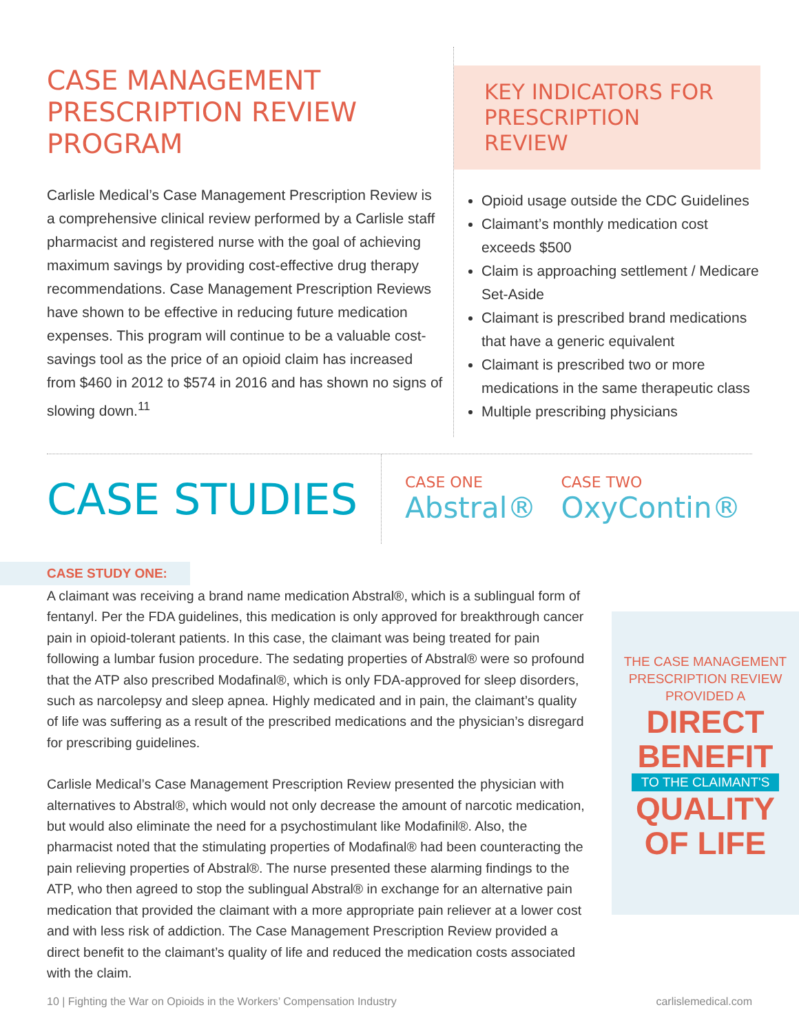CASE MANAGEMENT
PRESCRIPTION REVIEW
PROGRAM
Carlisle Medical’s Case Management Prescription Review is a comprehensive clinical review performed by a Carlisle staff pharmacist and registered nurse with the goal of achieving maximum savings by providing cost-effective drug therapy recommendations. Case Management Prescription Reviews have shown to be effective in reducing future medication expenses. This program will continue to be a valuable cost-savings tool as the price of an opioid claim has increased from $460 in 2012 to $574 in 2016 and has shown no signs of slowing down.<sup>11</sup>
KEY INDICATORS FOR PRESCRIPTION REVIEW
Opioid usage outside the CDC Guidelines
Claimant’s monthly medication cost exceeds $500
Claim is approaching settlement / Medicare Set-Aside
Claimant is prescribed brand medications that have a generic equivalent
Claimant is prescribed two or more medications in the same therapeutic class
Multiple prescribing physicians
CASE STUDIES
CASE ONE
Abstral®
CASE TWO
OxyContin®
CASE STUDY ONE:
A claimant was receiving a brand name medication Abstral®, which is a sublingual form of fentanyl. Per the FDA guidelines, this medication is only approved for breakthrough cancer pain in opioid-tolerant patients. In this case, the claimant was being treated for pain following a lumbar fusion procedure. The sedating properties of Abstral® were so profound that the ATP also prescribed Modafinal®, which is only FDA-approved for sleep disorders, such as narcolepsy and sleep apnea. Highly medicated and in pain, the claimant’s quality of life was suffering as a result of the prescribed medications and the physician’s disregard for prescribing guidelines.
Carlisle Medical’s Case Management Prescription Review presented the physician with alternatives to Abstral®, which would not only decrease the amount of narcotic medication, but would also eliminate the need for a psychostimulant like Modafinil®. Also, the pharmacist noted that the stimulating properties of Modafinal® had been counteracting the pain relieving properties of Abstral®. The nurse presented these alarming findings to the ATP, who then agreed to stop the sublingual Abstral® in exchange for an alternative pain medication that provided the claimant with a more appropriate pain reliever at a lower cost and with less risk of addiction. The Case Management Prescription Review provided a direct benefit to the claimant’s quality of life and reduced the medication costs associated with the claim.
THE CASE MANAGEMENT
PRESCRIPTION REVIEW
PROVIDED A
DIRECT
BENEFIT
TO THE CLAIMANT'S
QUALITY
OF LIFE
10 | Fighting the War on Opioids in the Workers’ Compensation Industry carlislemedical.com